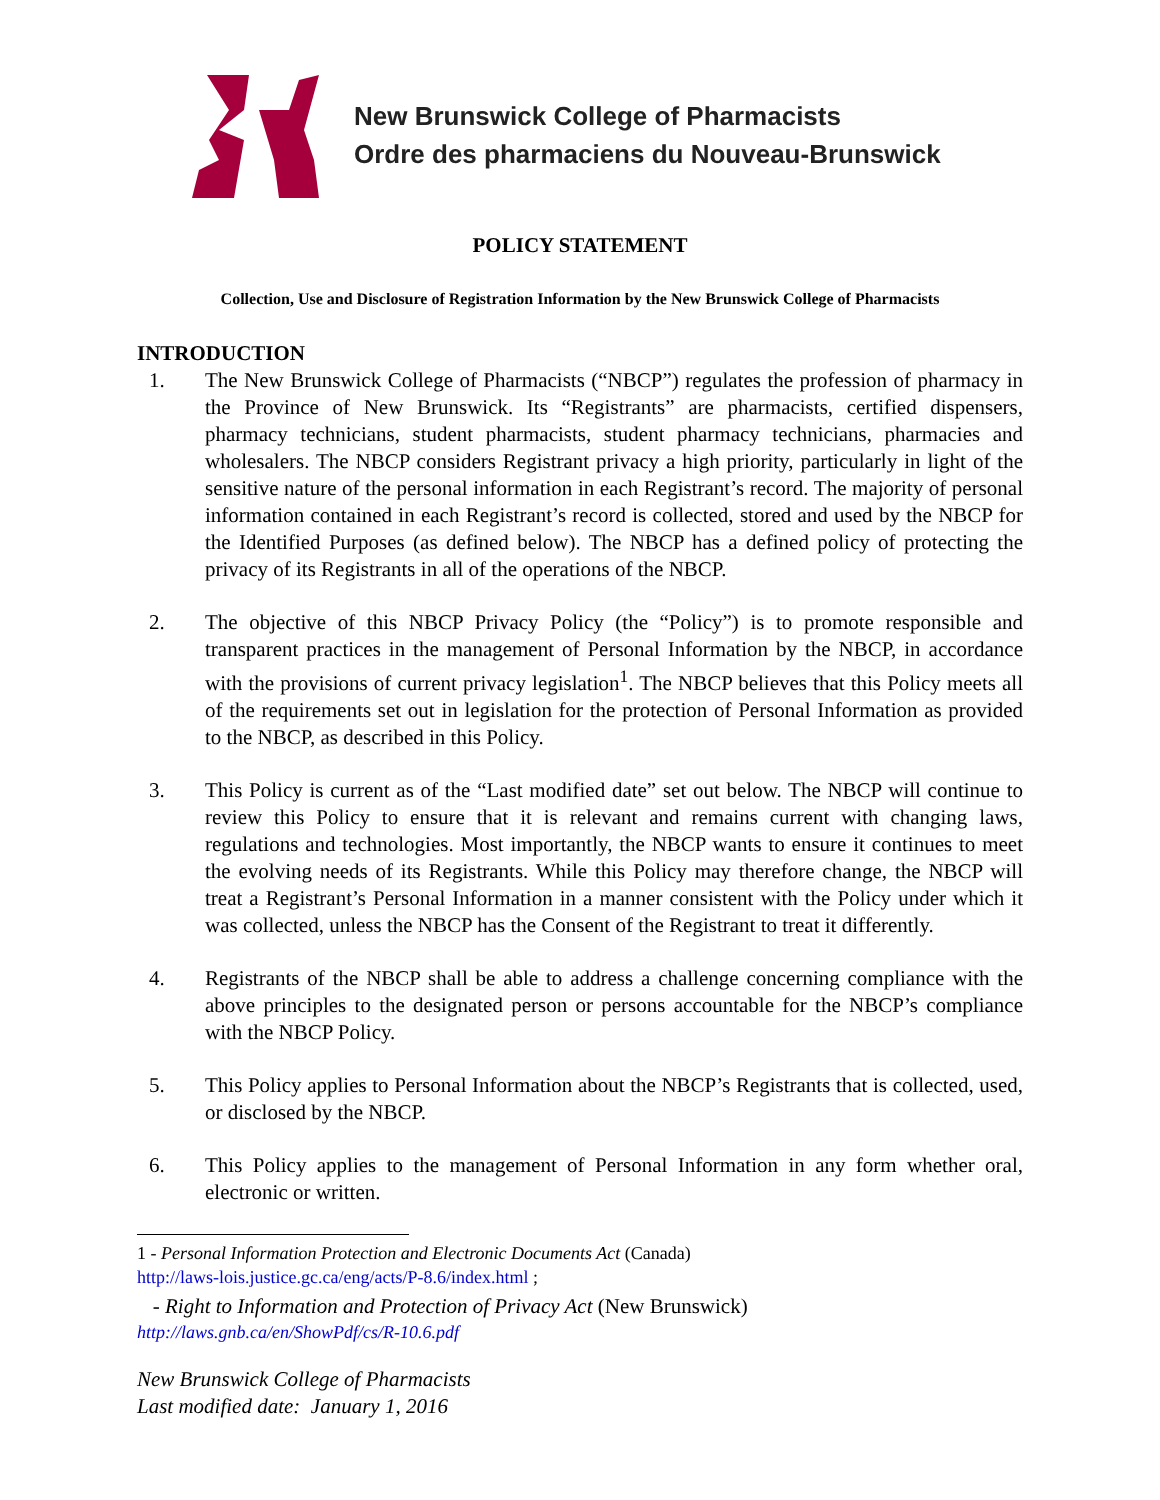New Brunswick College of Pharmacists
Ordre des pharmaciens du Nouveau-Brunswick
POLICY STATEMENT
Collection, Use and Disclosure of Registration Information by the New Brunswick College of Pharmacists
INTRODUCTION
1. The New Brunswick College of Pharmacists (“NBCP”) regulates the profession of pharmacy in the Province of New Brunswick. Its “Registrants” are pharmacists, certified dispensers, pharmacy technicians, student pharmacists, student pharmacy technicians, pharmacies and wholesalers. The NBCP considers Registrant privacy a high priority, particularly in light of the sensitive nature of the personal information in each Registrant’s record. The majority of personal information contained in each Registrant’s record is collected, stored and used by the NBCP for the Identified Purposes (as defined below). The NBCP has a defined policy of protecting the privacy of its Registrants in all of the operations of the NBCP.
2. The objective of this NBCP Privacy Policy (the “Policy”) is to promote responsible and transparent practices in the management of Personal Information by the NBCP, in accordance with the provisions of current privacy legislation<sup>1</sup>. The NBCP believes that this Policy meets all of the requirements set out in legislation for the protection of Personal Information as provided to the NBCP, as described in this Policy.
3. This Policy is current as of the “Last modified date” set out below. The NBCP will continue to review this Policy to ensure that it is relevant and remains current with changing laws, regulations and technologies. Most importantly, the NBCP wants to ensure it continues to meet the evolving needs of its Registrants. While this Policy may therefore change, the NBCP will treat a Registrant’s Personal Information in a manner consistent with the Policy under which it was collected, unless the NBCP has the Consent of the Registrant to treat it differently.
4. Registrants of the NBCP shall be able to address a challenge concerning compliance with the above principles to the designated person or persons accountable for the NBCP’s compliance with the NBCP Policy.
5. This Policy applies to Personal Information about the NBCP’s Registrants that is collected, used, or disclosed by the NBCP.
6. This Policy applies to the management of Personal Information in any form whether oral, electronic or written.
1 - Personal Information Protection and Electronic Documents Act (Canada)
http://laws-lois.justice.gc.ca/eng/acts/P-8.6/index.html ;
- Right to Information and Protection of Privacy Act (New Brunswick)
http://laws.gnb.ca/en/ShowPdf/cs/R-10.6.pdf
New Brunswick College of Pharmacists
Last modified date: January 1, 2016